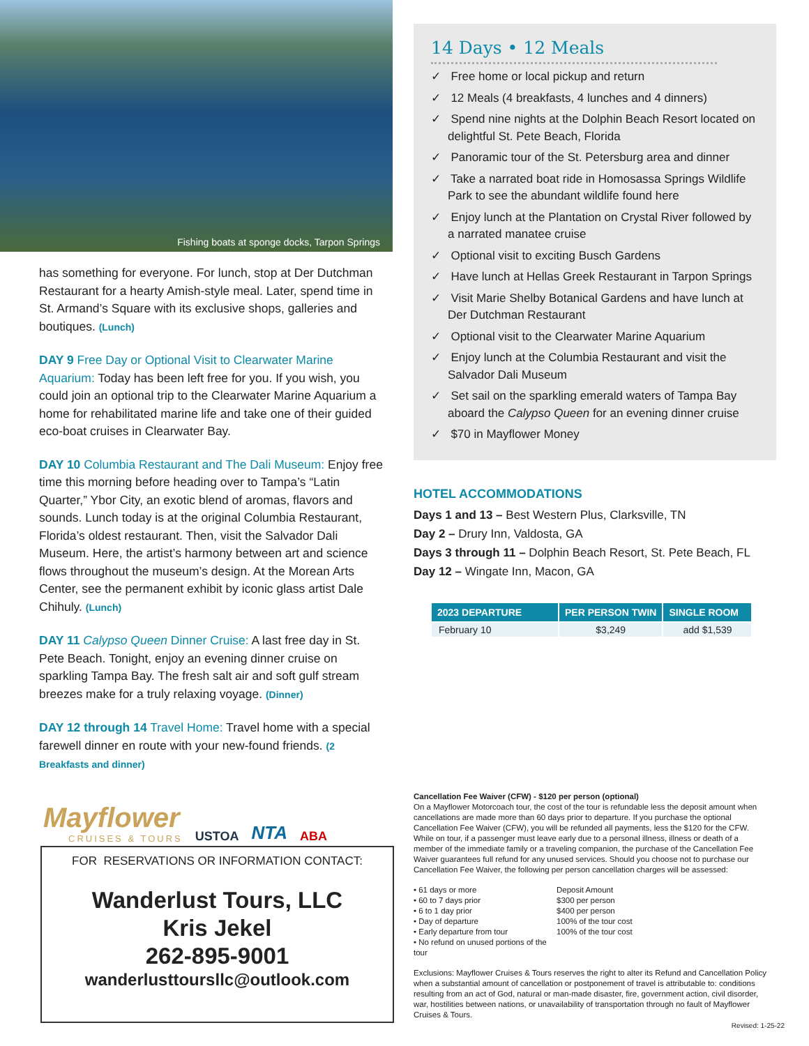Fishing boats at sponge docks, Tarpon Springs
has something for everyone. For lunch, stop at Der Dutchman Restaurant for a hearty Amish-style meal. Later, spend time in St. Armand’s Square with its exclusive shops, galleries and boutiques. (Lunch)
DAY 9 Free Day or Optional Visit to Clearwater Marine Aquarium: Today has been left free for you. If you wish, you could join an optional trip to the Clearwater Marine Aquarium a home for rehabilitated marine life and take one of their guided eco-boat cruises in Clearwater Bay.
DAY 10 Columbia Restaurant and The Dali Museum: Enjoy free time this morning before heading over to Tampa’s “Latin Quarter,” Ybor City, an exotic blend of aromas, flavors and sounds. Lunch today is at the original Columbia Restaurant, Florida’s oldest restaurant. Then, visit the Salvador Dali Museum. Here, the artist’s harmony between art and science flows throughout the museum’s design. At the Morean Arts Center, see the permanent exhibit by iconic glass artist Dale Chihuly. (Lunch)
DAY 11 Calypso Queen Dinner Cruise: A last free day in St. Pete Beach. Tonight, enjoy an evening dinner cruise on sparkling Tampa Bay. The fresh salt air and soft gulf stream breezes make for a truly relaxing voyage. (Dinner)
DAY 12 through 14 Travel Home: Travel home with a special farewell dinner en route with your new-found friends. (2 Breakfasts and dinner)
Mayflower
CRUISES & TOURS
USTOA NTA ABA
FOR RESERVATIONS OR INFORMATION CONTACT:
Wanderlust Tours, LLC
Kris Jekel
262-895-9001
wanderlusttoursllc@outlook.com
14 Days • 12 Meals
✓ Free home or local pickup and return
✓ 12 Meals (4 breakfasts, 4 lunches and 4 dinners)
✓ Spend nine nights at the Dolphin Beach Resort located on delightful St. Pete Beach, Florida
✓ Panoramic tour of the St. Petersburg area and dinner
✓ Take a narrated boat ride in Homosassa Springs Wildlife Park to see the abundant wildlife found here
✓ Enjoy lunch at the Plantation on Crystal River followed by a narrated manatee cruise
✓ Optional visit to exciting Busch Gardens
✓ Have lunch at Hellas Greek Restaurant in Tarpon Springs
✓ Visit Marie Shelby Botanical Gardens and have lunch at Der Dutchman Restaurant
✓ Optional visit to the Clearwater Marine Aquarium
✓ Enjoy lunch at the Columbia Restaurant and visit the Salvador Dali Museum
✓ Set sail on the sparkling emerald waters of Tampa Bay aboard the Calypso Queen for an evening dinner cruise
✓ $70 in Mayflower Money
HOTEL ACCOMMODATIONS
Days 1 and 13 – Best Western Plus, Clarksville, TN
Day 2 – Drury Inn, Valdosta, GA
Days 3 through 11 – Dolphin Beach Resort, St. Pete Beach, FL
Day 12 – Wingate Inn, Macon, GA
| 2023 DEPARTURE | PER PERSON TWIN | SINGLE ROOM |
| --- | --- | --- |
| February 10 | $3,249 | add $1,539 |
Cancellation Fee Waiver (CFW) - $120 per person (optional)
On a Mayflower Motorcoach tour, the cost of the tour is refundable less the deposit amount when cancellations are made more than 60 days prior to departure. If you purchase the optional Cancellation Fee Waiver (CFW), you will be refunded all payments, less the $120 for the CFW. While on tour, if a passenger must leave early due to a personal illness, illness or death of a member of the immediate family or a traveling companion, the purchase of the Cancellation Fee Waiver guarantees full refund for any unused services. Should you choose not to purchase our Cancellation Fee Waiver, the following per person cancellation charges will be assessed:
• 61 days or more
Deposit Amount
• 60 to 7 days prior
$300 per person
• 6 to 1 day prior
$400 per person
• Day of departure
100% of the tour cost
• Early departure from tour
100% of the tour cost
• No refund on unused portions of the tour
Exclusions: Mayflower Cruises & Tours reserves the right to alter its Refund and Cancellation Policy when a substantial amount of cancellation or postponement of travel is attributable to: conditions resulting from an act of God, natural or man-made disaster, fire, government action, civil disorder, war, hostilities between nations, or unavailability of transportation through no fault of Mayflower Cruises & Tours.
Revised: 1-25-22